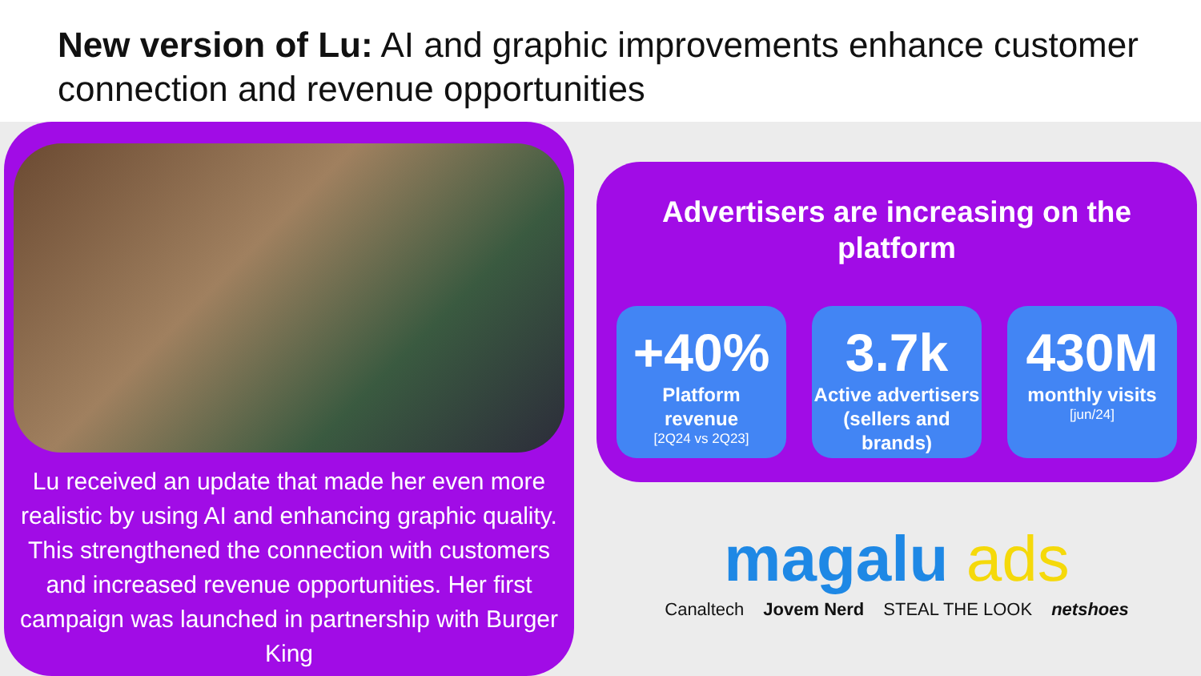New version of Lu: AI and graphic improvements enhance customer connection and revenue opportunities
Lu received an update that made her even more realistic by using AI and enhancing graphic quality. This strengthened the connection with customers and increased revenue opportunities. Her first campaign was launched in partnership with Burger King
Advertisers are increasing on the platform
+40%
Platform
revenue
[2Q24 vs 2Q23]
3.7k
Active advertisers (sellers and brands)
430M
monthly visits
[jun/24]
magalu ads
Canaltech Jovem Nerd STEAL THE LOOK netshoes